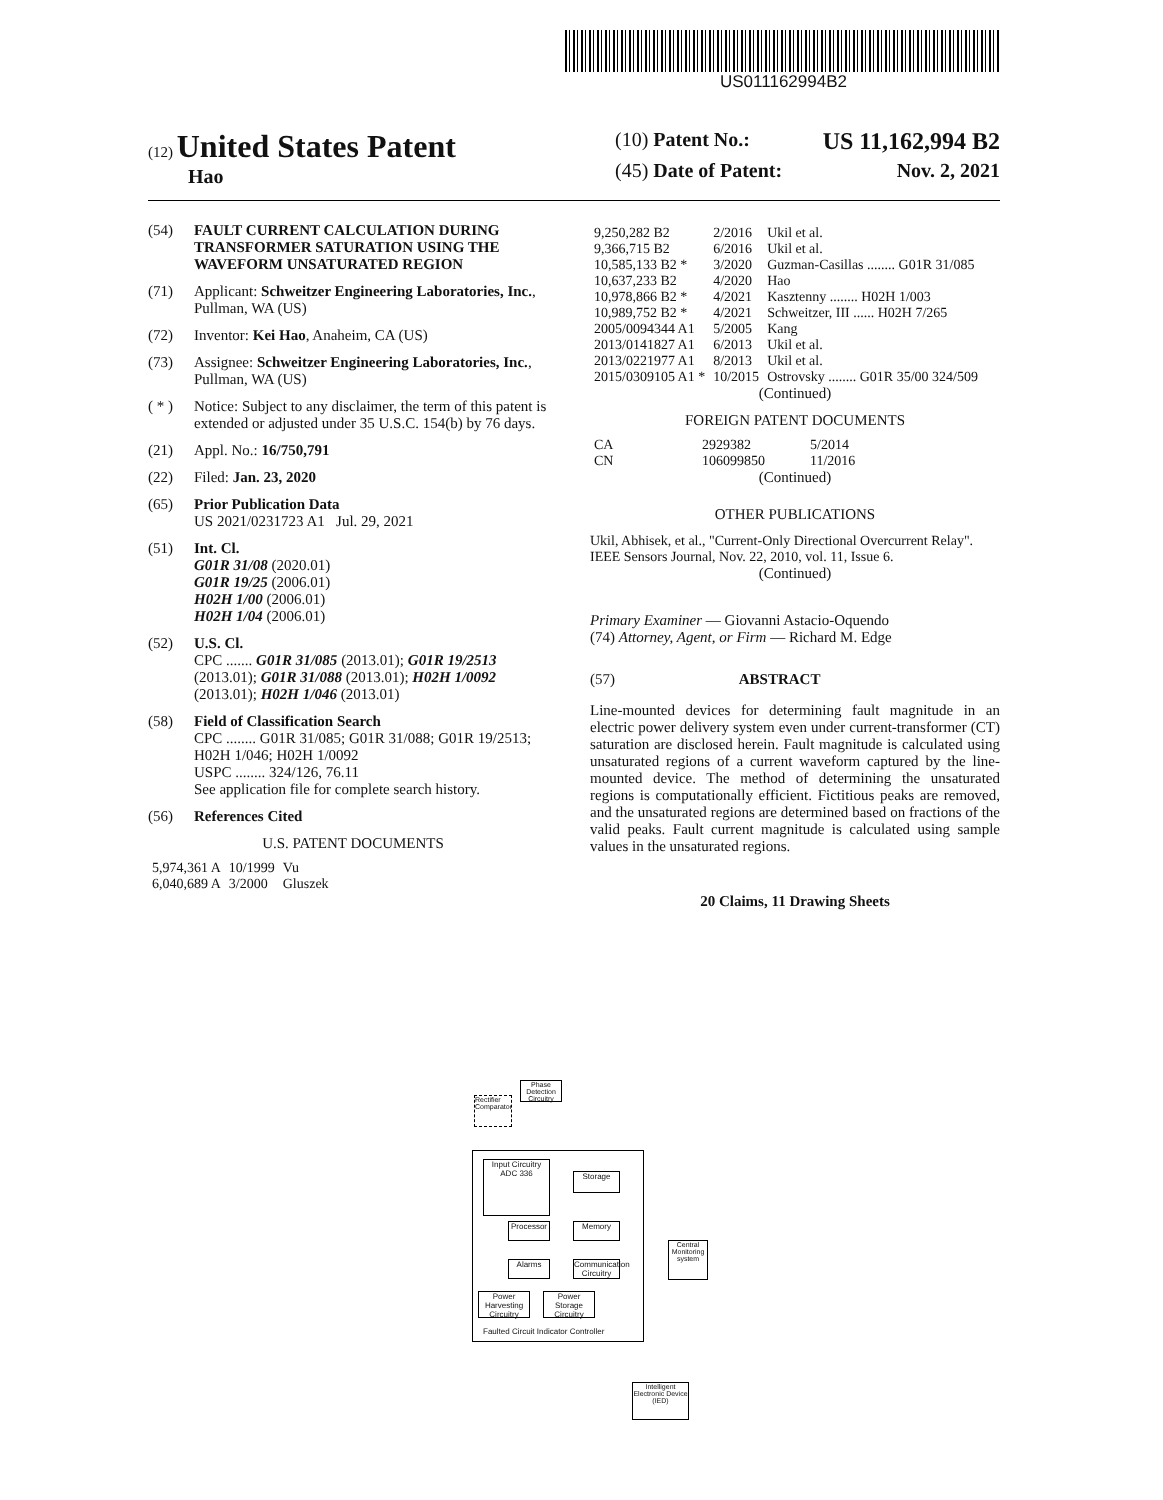US011162994B2
(12) United States Patent
Hao
(10) Patent No.: US 11,162,994 B2
(45) Date of Patent: Nov. 2, 2021
(54) FAULT CURRENT CALCULATION DURING TRANSFORMER SATURATION USING THE WAVEFORM UNSATURATED REGION
(71) Applicant: Schweitzer Engineering Laboratories, Inc., Pullman, WA (US)
(72) Inventor: Kei Hao, Anaheim, CA (US)
(73) Assignee: Schweitzer Engineering Laboratories, Inc., Pullman, WA (US)
( * ) Notice: Subject to any disclaimer, the term of this patent is extended or adjusted under 35 U.S.C. 154(b) by 76 days.
(21) Appl. No.: 16/750,791
(22) Filed: Jan. 23, 2020
(65) Prior Publication Data
US 2021/0231723 A1 Jul. 29, 2021
(51) Int. Cl.
G01R 31/08 (2020.01)
G01R 19/25 (2006.01)
H02H 1/00 (2006.01)
H02H 1/04 (2006.01)
(52) U.S. Cl.
CPC ....... G01R 31/085 (2013.01); G01R 19/2513 (2013.01); G01R 31/088 (2013.01); H02H 1/0092 (2013.01); H02H 1/046 (2013.01)
(58) Field of Classification Search
CPC ........ G01R 31/085; G01R 31/088; G01R 19/2513; H02H 1/046; H02H 1/0092
USPC ........ 324/126, 76.11
See application file for complete search history.
(56) References Cited
U.S. PATENT DOCUMENTS
| 5,974,361 A | 10/1999 | Vu |
| 6,040,689 A | 3/2000 | Gluszek |
| 9,250,282 B2 | 2/2016 | Ukil et al. |
| 9,366,715 B2 | 6/2016 | Ukil et al. |
| 10,585,133 B2 * | 3/2020 | Guzman-Casillas ........ G01R 31/085 |
| 10,637,233 B2 | 4/2020 | Hao |
| 10,978,866 B2 * | 4/2021 | Kasztenny ........ H02H 1/003 |
| 10,989,752 B2 * | 4/2021 | Schweitzer, III ...... H02H 7/265 |
| 2005/0094344 A1 | 5/2005 | Kang |
| 2013/0141827 A1 | 6/2013 | Ukil et al. |
| 2013/0221977 A1 | 8/2013 | Ukil et al. |
| 2015/0309105 A1 * | 10/2015 | Ostrovsky ........ G01R 35/00 324/509 |
(Continued)
FOREIGN PATENT DOCUMENTS
| CA | 2929382 | 5/2014 |
| CN | 106099850 | 11/2016 |
(Continued)
OTHER PUBLICATIONS
Ukil, Abhisek, et al., "Current-Only Directional Overcurrent Relay". IEEE Sensors Journal, Nov. 22, 2010, vol. 11, Issue 6.
(Continued)
Primary Examiner — Giovanni Astacio-Oquendo
(74) Attorney, Agent, or Firm — Richard M. Edge
(57) ABSTRACT
Line-mounted devices for determining fault magnitude in an electric power delivery system even under current-transformer (CT) saturation are disclosed herein. Fault magnitude is calculated using unsaturated regions of a current waveform captured by the line-mounted device. The method of determining the unsaturated regions is computationally efficient. Fictitious peaks are removed, and the unsaturated regions are determined based on fractions of the valid peaks. Fault current magnitude is calculated using sample values in the unsaturated regions.
20 Claims, 11 Drawing Sheets
Input Circuitry
ADC 336
Storage
Processor
Memory
Alarms
Communication Circuitry
Power Harvesting Circuitry
Power Storage Circuitry
Faulted Circuit Indicator Controller
Central Monitoring system
Intelligent Electronic Device (IED)
Phase Detection Circuitry
Rectifier Comparator